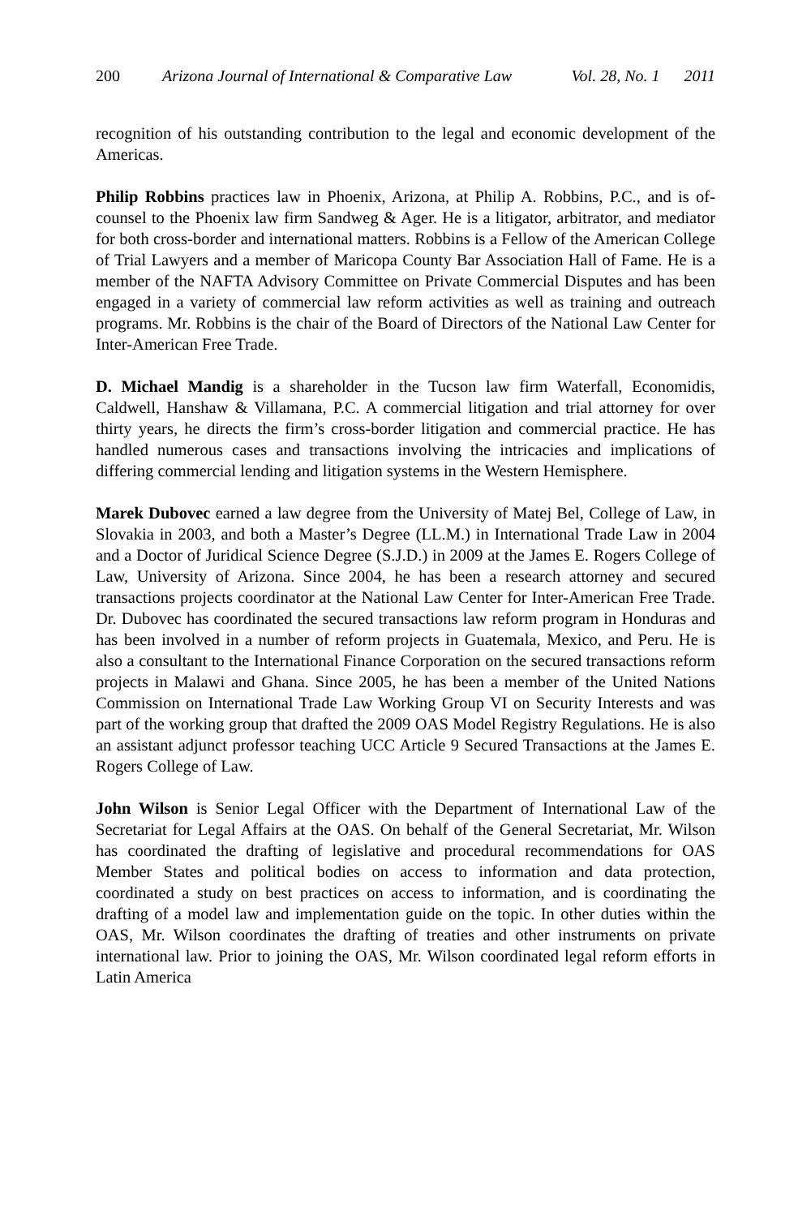200 Arizona Journal of International & Comparative Law Vol. 28, No. 1 2011
recognition of his outstanding contribution to the legal and economic development of the Americas.
Philip Robbins practices law in Phoenix, Arizona, at Philip A. Robbins, P.C., and is of-counsel to the Phoenix law firm Sandweg & Ager. He is a litigator, arbitrator, and mediator for both cross-border and international matters. Robbins is a Fellow of the American College of Trial Lawyers and a member of Maricopa County Bar Association Hall of Fame. He is a member of the NAFTA Advisory Committee on Private Commercial Disputes and has been engaged in a variety of commercial law reform activities as well as training and outreach programs. Mr. Robbins is the chair of the Board of Directors of the National Law Center for Inter-American Free Trade.
D. Michael Mandig is a shareholder in the Tucson law firm Waterfall, Economidis, Caldwell, Hanshaw & Villamana, P.C. A commercial litigation and trial attorney for over thirty years, he directs the firm’s cross-border litigation and commercial practice. He has handled numerous cases and transactions involving the intricacies and implications of differing commercial lending and litigation systems in the Western Hemisphere.
Marek Dubovec earned a law degree from the University of Matej Bel, College of Law, in Slovakia in 2003, and both a Master’s Degree (LL.M.) in International Trade Law in 2004 and a Doctor of Juridical Science Degree (S.J.D.) in 2009 at the James E. Rogers College of Law, University of Arizona. Since 2004, he has been a research attorney and secured transactions projects coordinator at the National Law Center for Inter-American Free Trade. Dr. Dubovec has coordinated the secured transactions law reform program in Honduras and has been involved in a number of reform projects in Guatemala, Mexico, and Peru. He is also a consultant to the International Finance Corporation on the secured transactions reform projects in Malawi and Ghana. Since 2005, he has been a member of the United Nations Commission on International Trade Law Working Group VI on Security Interests and was part of the working group that drafted the 2009 OAS Model Registry Regulations. He is also an assistant adjunct professor teaching UCC Article 9 Secured Transactions at the James E. Rogers College of Law.
John Wilson is Senior Legal Officer with the Department of International Law of the Secretariat for Legal Affairs at the OAS. On behalf of the General Secretariat, Mr. Wilson has coordinated the drafting of legislative and procedural recommendations for OAS Member States and political bodies on access to information and data protection, coordinated a study on best practices on access to information, and is coordinating the drafting of a model law and implementation guide on the topic. In other duties within the OAS, Mr. Wilson coordinates the drafting of treaties and other instruments on private international law. Prior to joining the OAS, Mr. Wilson coordinated legal reform efforts in Latin America